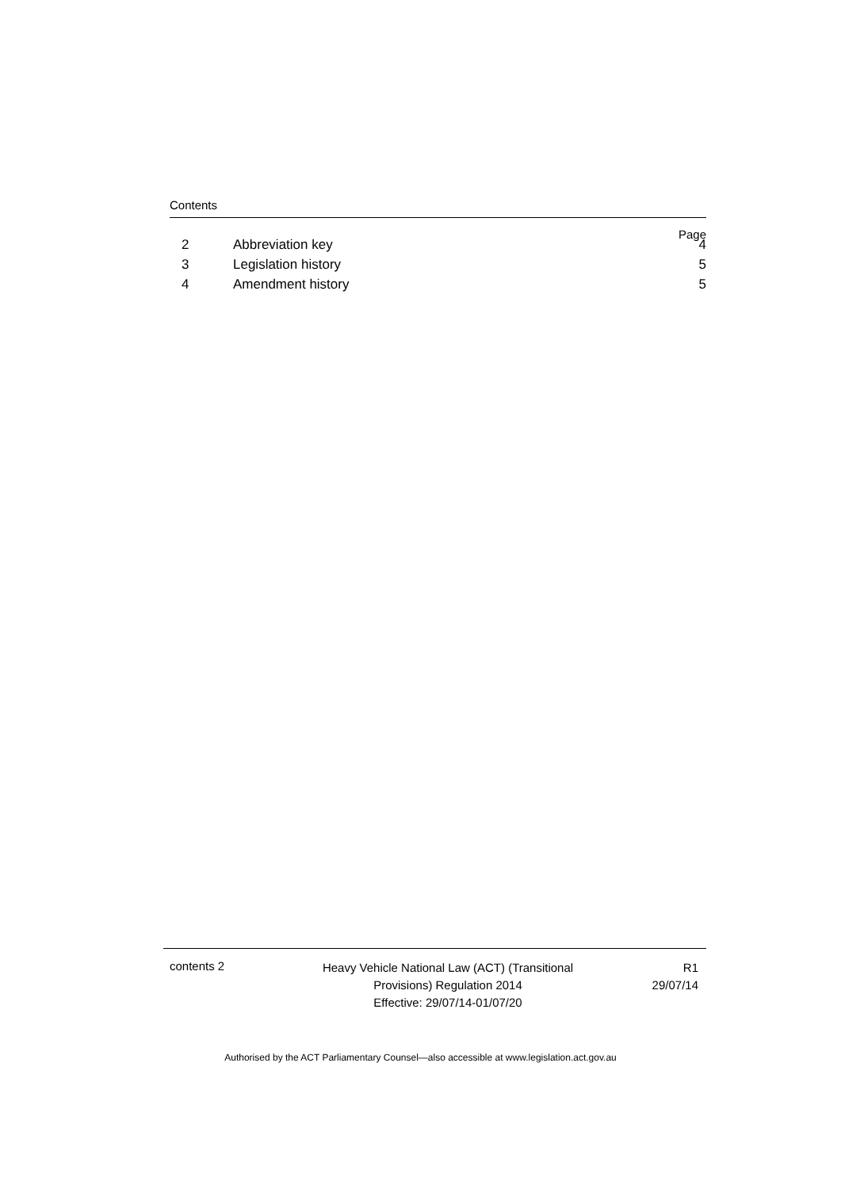Contents
Page
2 Abbreviation key 4
3 Legislation history 5
4 Amendment history 5
contents 2
Heavy Vehicle National Law (ACT) (Transitional
Provisions) Regulation 2014
Effective: 29/07/14-01/07/20
R1
29/07/14
Authorised by the ACT Parliamentary Counsel—also accessible at www.legislation.act.gov.au